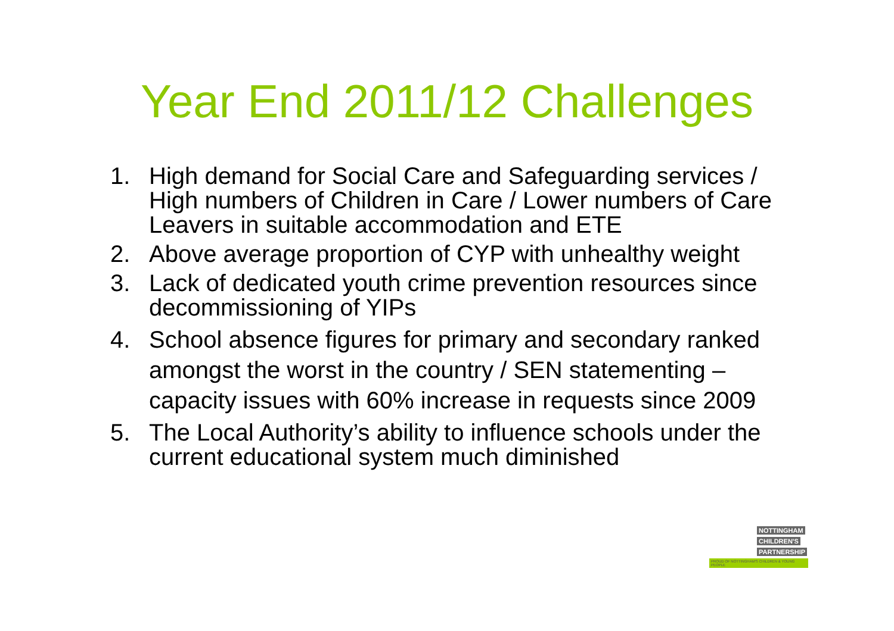Year End 2011/12 Challenges
1. High demand for Social Care and Safeguarding services / High numbers of Children in Care / Lower numbers of Care Leavers in suitable accommodation and ETE
2. Above average proportion of CYP with unhealthy weight
3. Lack of dedicated youth crime prevention resources since decommissioning of YIPs
4. School absence figures for primary and secondary ranked amongst the worst in the country / SEN statementing – capacity issues with 60% increase in requests since 2009
5. The Local Authority’s ability to influence schools under the current educational system much diminished
NOTTINGHAM
CHILDREN'S
PARTNERSHIP
PROUD OF NOTTINGHAM'S CHILDREN & YOUNG PEOPLE